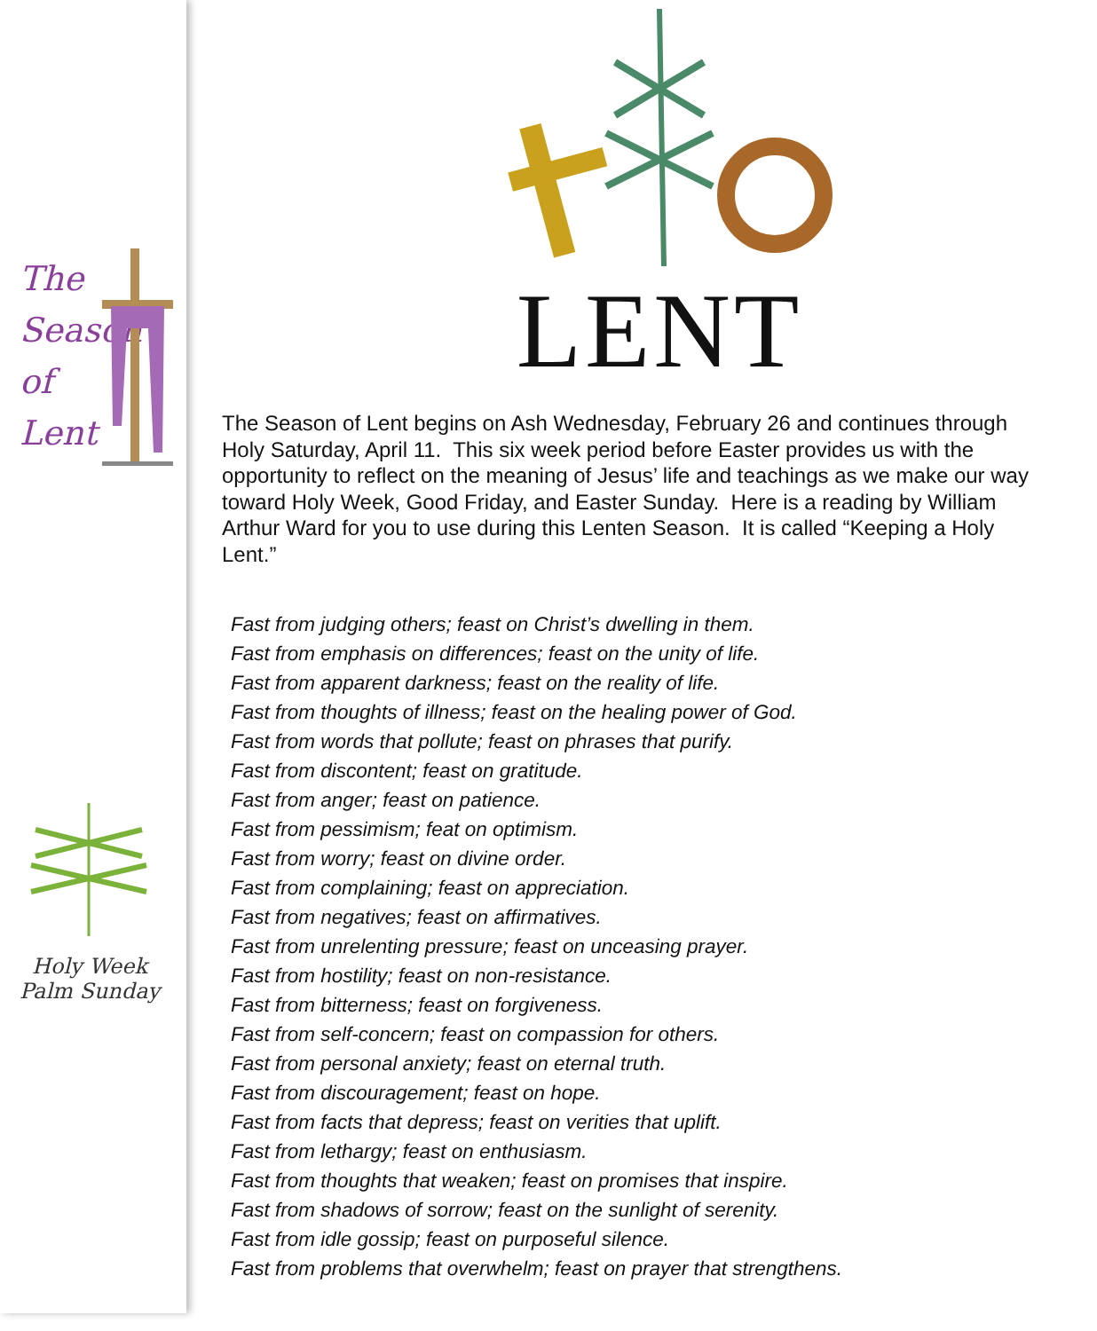The
Season
of
Lent
Holy Week
Palm Sunday
LENT
The Season of Lent begins on Ash Wednesday, February 26 and continues through Holy Saturday, April 11. This six week period before Easter provides us with the opportunity to reflect on the meaning of Jesus’ life and teachings as we make our way toward Holy Week, Good Friday, and Easter Sunday. Here is a reading by William Arthur Ward for you to use during this Lenten Season. It is called “Keeping a Holy Lent.”
Fast from judging others; feast on Christ’s dwelling in them.
Fast from emphasis on differences; feast on the unity of life.
Fast from apparent darkness; feast on the reality of life.
Fast from thoughts of illness; feast on the healing power of God.
Fast from words that pollute; feast on phrases that purify.
Fast from discontent; feast on gratitude.
Fast from anger; feast on patience.
Fast from pessimism; feat on optimism.
Fast from worry; feast on divine order.
Fast from complaining; feast on appreciation.
Fast from negatives; feast on affirmatives.
Fast from unrelenting pressure; feast on unceasing prayer.
Fast from hostility; feast on non-resistance.
Fast from bitterness; feast on forgiveness.
Fast from self-concern; feast on compassion for others.
Fast from personal anxiety; feast on eternal truth.
Fast from discouragement; feast on hope.
Fast from facts that depress; feast on verities that uplift.
Fast from lethargy; feast on enthusiasm.
Fast from thoughts that weaken; feast on promises that inspire.
Fast from shadows of sorrow; feast on the sunlight of serenity.
Fast from idle gossip; feast on purposeful silence.
Fast from problems that overwhelm; feast on prayer that strengthens.